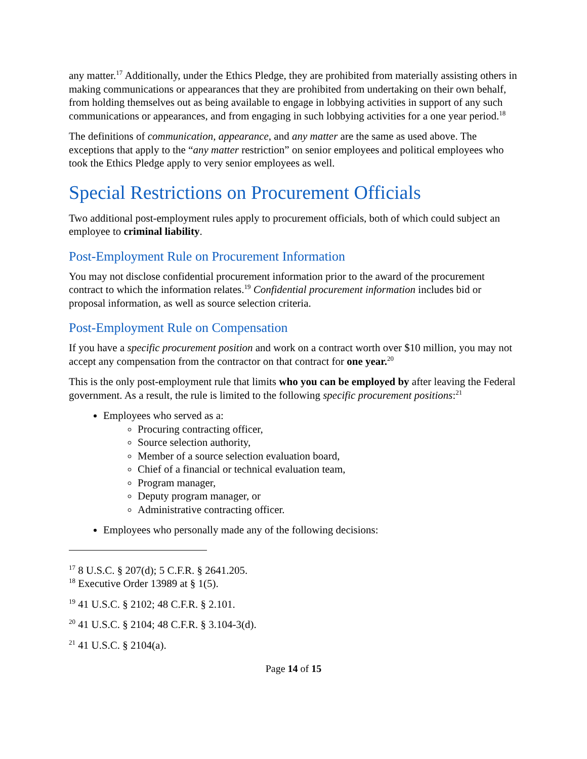any matter.<sup>17</sup> Additionally, under the Ethics Pledge, they are prohibited from materially assisting others in making communications or appearances that they are prohibited from undertaking on their own behalf, from holding themselves out as being available to engage in lobbying activities in support of any such communications or appearances, and from engaging in such lobbying activities for a one year period.<sup>18</sup>
The definitions of communication, appearance, and any matter are the same as used above. The exceptions that apply to the “any matter restriction” on senior employees and political employees who took the Ethics Pledge apply to very senior employees as well.
Special Restrictions on Procurement Officials
Two additional post-employment rules apply to procurement officials, both of which could subject an employee to criminal liability.
Post-Employment Rule on Procurement Information
You may not disclose confidential procurement information prior to the award of the procurement contract to which the information relates.<sup>19</sup> Confidential procurement information includes bid or proposal information, as well as source selection criteria.
Post-Employment Rule on Compensation
If you have a specific procurement position and work on a contract worth over $10 million, you may not accept any compensation from the contractor on that contract for one year.<sup>20</sup>
This is the only post-employment rule that limits who you can be employed by after leaving the Federal government. As a result, the rule is limited to the following specific procurement positions:<sup>21</sup>
Employees who served as a:
Procuring contracting officer,
Source selection authority,
Member of a source selection evaluation board,
Chief of a financial or technical evaluation team,
Program manager,
Deputy program manager, or
Administrative contracting officer.
Employees who personally made any of the following decisions:
<sup>17</sup> 8 U.S.C. § 207(d); 5 C.F.R. § 2641.205.
<sup>18</sup> Executive Order 13989 at § 1(5).
<sup>19</sup> 41 U.S.C. § 2102; 48 C.F.R. § 2.101.
<sup>20</sup> 41 U.S.C. § 2104; 48 C.F.R. § 3.104-3(d).
<sup>21</sup> 41 U.S.C. § 2104(a).
Page 14 of 15